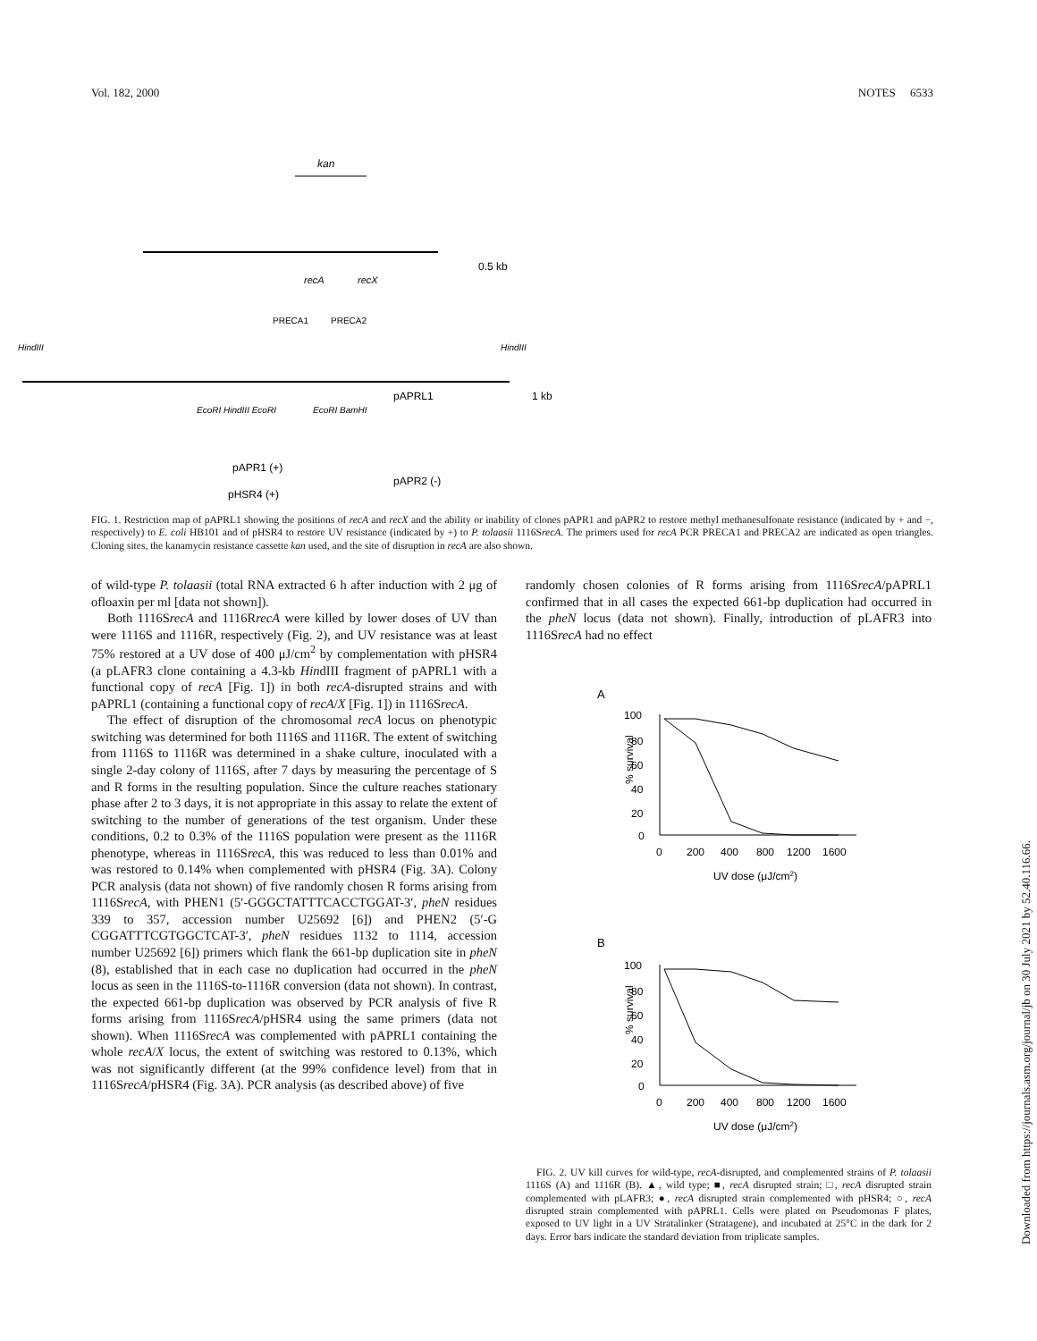Vol. 182, 2000 NOTES 6533
kan
0.5 kb
1 kb
recA
recX
PRECA1
PRECA2
pAPRL1
pAPR1 (+)
pAPR2 (-)
pHSR4 (+)
HindIII
EcoRI HindIII EcoRI
EcoRI BamHI
HindIII
FIG. 1. Restriction map of pAPRL1 showing the positions of recA and recX and the ability or inability of clones pAPR1 and pAPR2 to restore methyl methanesulfonate resistance (indicated by + and −, respectively) to E. coli HB101 and of pHSR4 to restore UV resistance (indicated by +) to P. tolaasii 1116SrecA. The primers used for recA PCR PRECA1 and PRECA2 are indicated as open triangles. Cloning sites, the kanamycin resistance cassette kan used, and the site of disruption in recA are also shown.
of wild-type P. tolaasii (total RNA extracted 6 h after induction with 2 μg of ofloaxin per ml [data not shown]).
Both 1116SrecA and 1116RrecA were killed by lower doses of UV than were 1116S and 1116R, respectively (Fig. 2), and UV resistance was at least 75% restored at a UV dose of 400 μJ/cm<sup>2</sup> by complementation with pHSR4 (a pLAFR3 clone containing a 4.3-kb HindIII fragment of pAPRL1 with a functional copy of recA [Fig. 1]) in both recA-disrupted strains and with pAPRL1 (containing a functional copy of recA/X [Fig. 1]) in 1116SrecA.
The effect of disruption of the chromosomal recA locus on phenotypic switching was determined for both 1116S and 1116R. The extent of switching from 1116S to 1116R was determined in a shake culture, inoculated with a single 2-day colony of 1116S, after 7 days by measuring the percentage of S and R forms in the resulting population. Since the culture reaches stationary phase after 2 to 3 days, it is not appropriate in this assay to relate the extent of switching to the number of generations of the test organism. Under these conditions, 0.2 to 0.3% of the 1116S population were present as the 1116R phenotype, whereas in 1116SrecA, this was reduced to less than 0.01% and was restored to 0.14% when complemented with pHSR4 (Fig. 3A). Colony PCR analysis (data not shown) of five randomly chosen R forms arising from 1116SrecA, with PHEN1 (5′-GGGCTATTTCACCTGGAT-3′, pheN residues 339 to 357, accession number U25692 [6]) and PHEN2 (5′-G CGGATTTCGTGGCTCAT-3′, pheN residues 1132 to 1114, accession number U25692 [6]) primers which flank the 661-bp duplication site in pheN (8), established that in each case no duplication had occurred in the pheN locus as seen in the 1116S-to-1116R conversion (data not shown). In contrast, the expected 661-bp duplication was observed by PCR analysis of five R forms arising from 1116SrecA/pHSR4 using the same primers (data not shown). When 1116SrecA was complemented with pAPRL1 containing the whole recA/X locus, the extent of switching was restored to 0.13%, which was not significantly different (at the 99% confidence level) from that in 1116SrecA/pHSR4 (Fig. 3A). PCR analysis (as described above) of five
randomly chosen colonies of R forms arising from 1116SrecA/pAPRL1 confirmed that in all cases the expected 661-bp duplication had occurred in the pheN locus (data not shown). Finally, introduction of pLAFR3 into 1116SrecA had no effect
A
100
80
60
40
20
0
% survival
0
200
400
800
1200
1600
UV dose (μJ/cm2)
B
100
80
60
40
20
0
% survival
0
200
400
800
1200
1600
UV dose (μJ/cm2)
FIG. 2. UV kill curves for wild-type, recA-disrupted, and complemented strains of P. tolaasii 1116S (A) and 1116R (B). ▲, wild type; ■, recA disrupted strain; □, recA disrupted strain complemented with pLAFR3; ●, recA disrupted strain complemented with pHSR4; ○, recA disrupted strain complemented with pAPRL1. Cells were plated on Pseudomonas F plates, exposed to UV light in a UV Stratalinker (Stratagene), and incubated at 25°C in the dark for 2 days. Error bars indicate the standard deviation from triplicate samples.
Downloaded from https://journals.asm.org/journal/jb on 30 July 2021 by 52.40.116.66.